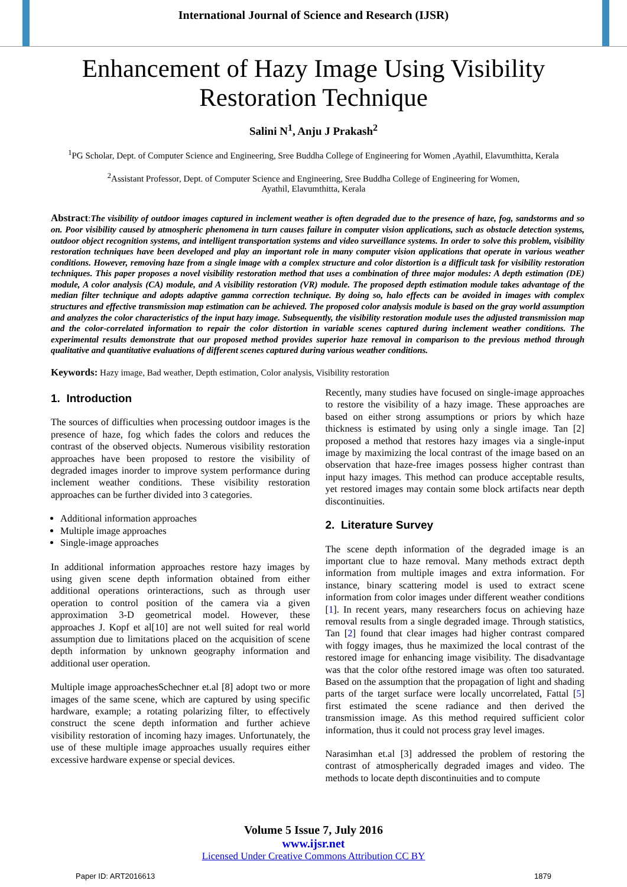International Journal of Science and Research (IJSR)
Enhancement of Hazy Image Using Visibility
Restoration Technique
Salini N<sup>1</sup>, Anju J Prakash<sup>2</sup>
<sup>1</sup> PG Scholar, Dept. of Computer Science and Engineering, Sree Buddha College of Engineering for Women ,Ayathil, Elavumthitta, Kerala
<sup>2</sup> Assistant Professor, Dept. of Computer Science and Engineering, Sree Buddha College of Engineering for Women,
Ayathil, Elavumthitta, Kerala
Abstract:The visibility of outdoor images captured in inclement weather is often degraded due to the presence of haze, fog, sandstorms and so on. Poor visibility caused by atmospheric phenomena in turn causes failure in computer vision applications, such as obstacle detection systems, outdoor object recognition systems, and intelligent transportation systems and video surveillance systems. In order to solve this problem, visibility restoration techniques have been developed and play an important role in many computer vision applications that operate in various weather conditions. However, removing haze from a single image with a complex structure and color distortion is a difficult task for visibility restoration techniques. This paper proposes a novel visibility restoration method that uses a combination of three major modules: A depth estimation (DE) module, A color analysis (CA) module, and A visibility restoration (VR) module. The proposed depth estimation module takes advantage of the median filter technique and adopts adaptive gamma correction technique. By doing so, halo effects can be avoided in images with complex structures and effective transmission map estimation can be achieved. The proposed color analysis module is based on the gray world assumption and analyzes the color characteristics of the input hazy image. Subsequently, the visibility restoration module uses the adjusted transmission map and the color-correlated information to repair the color distortion in variable scenes captured during inclement weather conditions. The experimental results demonstrate that our proposed method provides superior haze removal in comparison to the previous method through qualitative and quantitative evaluations of different scenes captured during various weather conditions.
Keywords: Hazy image, Bad weather, Depth estimation, Color analysis, Visibility restoration
1. Introduction
The sources of difficulties when processing outdoor images is the presence of haze, fog which fades the colors and reduces the contrast of the observed objects. Numerous visibility restoration approaches have been proposed to restore the visibility of degraded images inorder to improve system performance during inclement weather conditions. These visibility restoration approaches can be further divided into 3 categories.
Additional information approaches
Multiple image approaches
Single-image approaches
In additional information approaches restore hazy images by using given scene depth information obtained from either additional operations orinteractions, such as through user operation to control position of the camera via a given approximation 3-D geometrical model. However, these approaches J. Kopf et al[10] are not well suited for real world assumption due to limitations placed on the acquisition of scene depth information by unknown geography information and additional user operation.
Multiple image approachesSchechner et.al [8] adopt two or more images of the same scene, which are captured by using specific hardware, example; a rotating polarizing filter, to effectively construct the scene depth information and further achieve visibility restoration of incoming hazy images. Unfortunately, the use of these multiple image approaches usually requires either excessive hardware expense or special devices.
Recently, many studies have focused on single-image approaches to restore the visibility of a hazy image. These approaches are based on either strong assumptions or priors by which haze thickness is estimated by using only a single image. Tan [2] proposed a method that restores hazy images via a single-input image by maximizing the local contrast of the image based on an observation that haze-free images possess higher contrast than input hazy images. This method can produce acceptable results, yet restored images may contain some block artifacts near depth discontinuities.
2. Literature Survey
The scene depth information of the degraded image is an important clue to haze removal. Many methods extract depth information from multiple images and extra information. For instance, binary scattering model is used to extract scene information from color images under different weather conditions [1]. In recent years, many researchers focus on achieving haze removal results from a single degraded image. Through statistics, Tan [2] found that clear images had higher contrast compared with foggy images, thus he maximized the local contrast of the restored image for enhancing image visibility. The disadvantage was that the color ofthe restored image was often too saturated. Based on the assumption that the propagation of light and shading parts of the target surface were locally uncorrelated, Fattal [5] first estimated the scene radiance and then derived the transmission image. As this method required sufficient color information, thus it could not process gray level images.
Narasimhan et.al [3] addressed the problem of restoring the contrast of atmospherically degraded images and video. The methods to locate depth discontinuities and to compute
Volume 5 Issue 7, July 2016
www.ijsr.net
Licensed Under Creative Commons Attribution CC BY
Paper ID: ART2016613 1879